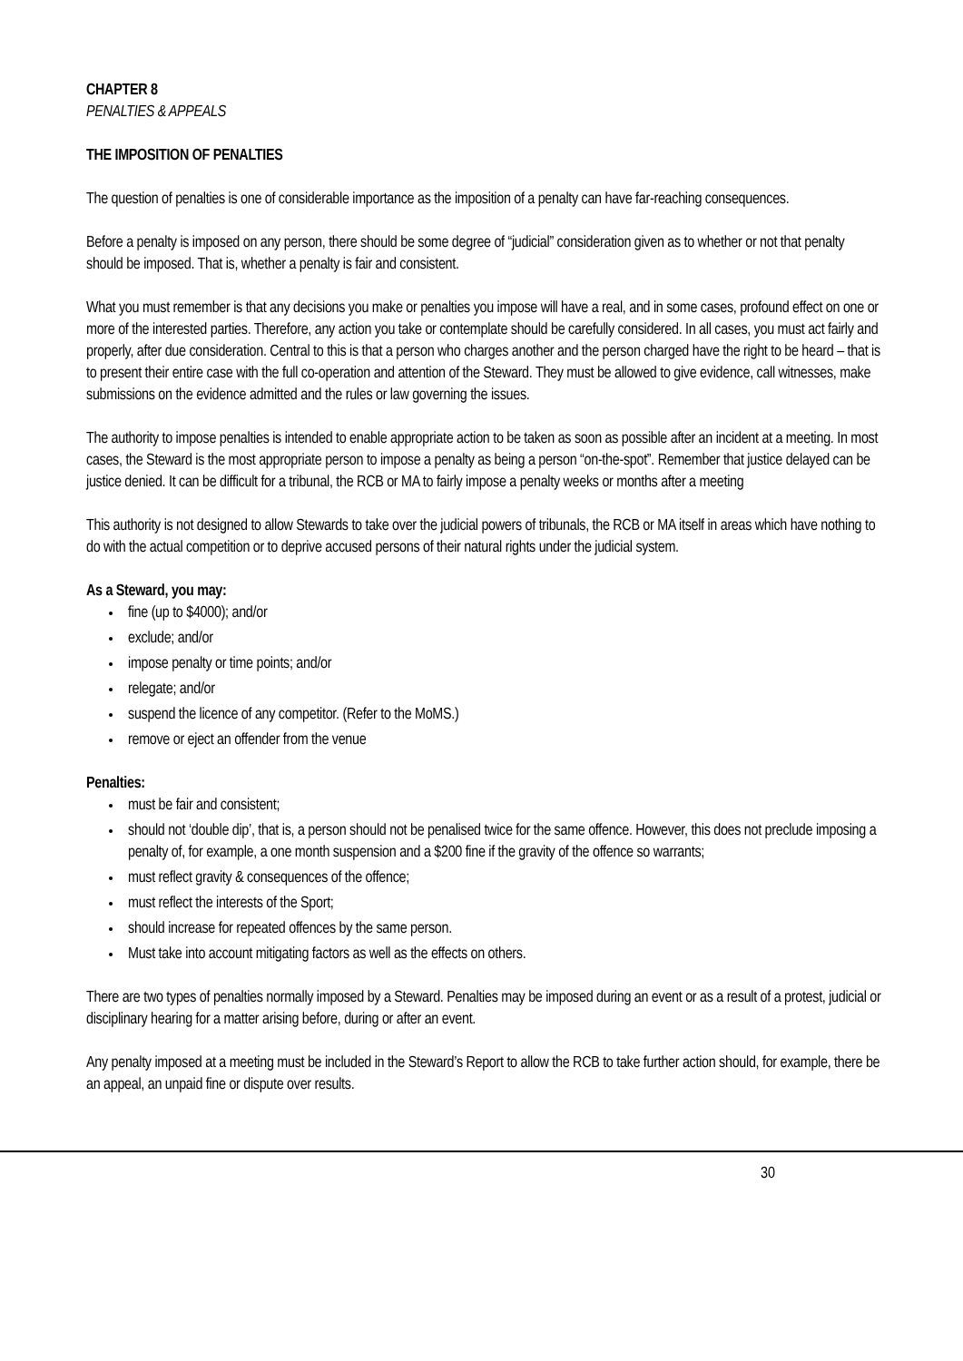CHAPTER 8
PENALTIES & APPEALS
THE IMPOSITION OF PENALTIES
The question of penalties is one of considerable importance as the imposition of a penalty can have far-reaching consequences.
Before a penalty is imposed on any person, there should be some degree of “judicial” consideration given as to whether or not that penalty should be imposed. That is, whether a penalty is fair and consistent.
What you must remember is that any decisions you make or penalties you impose will have a real, and in some cases, profound effect on one or more of the interested parties. Therefore, any action you take or contemplate should be carefully considered. In all cases, you must act fairly and properly, after due consideration. Central to this is that a person who charges another and the person charged have the right to be heard – that is to present their entire case with the full co-operation and attention of the Steward. They must be allowed to give evidence, call witnesses, make submissions on the evidence admitted and the rules or law governing the issues.
The authority to impose penalties is intended to enable appropriate action to be taken as soon as possible after an incident at a meeting. In most cases, the Steward is the most appropriate person to impose a penalty as being a person “on-the-spot”. Remember that justice delayed can be justice denied. It can be difficult for a tribunal, the RCB or MA to fairly impose a penalty weeks or months after a meeting
This authority is not designed to allow Stewards to take over the judicial powers of tribunals, the RCB or MA itself in areas which have nothing to do with the actual competition or to deprive accused persons of their natural rights under the judicial system.
As a Steward, you may:
fine (up to $4000); and/or
exclude; and/or
impose penalty or time points; and/or
relegate; and/or
suspend the licence of any competitor. (Refer to the MoMS.)
remove or eject an offender from the venue
Penalties:
must be fair and consistent;
should not ‘double dip’, that is, a person should not be penalised twice for the same offence. However, this does not preclude imposing a penalty of, for example, a one month suspension and a $200 fine if the gravity of the offence so warrants;
must reflect gravity & consequences of the offence;
must reflect the interests of the Sport;
should increase for repeated offences by the same person.
Must take into account mitigating factors as well as the effects on others.
There are two types of penalties normally imposed by a Steward. Penalties may be imposed during an event or as a result of a protest, judicial or disciplinary hearing for a matter arising before, during or after an event.
Any penalty imposed at a meeting must be included in the Steward’s Report to allow the RCB to take further action should, for example, there be an appeal, an unpaid fine or dispute over results.
30